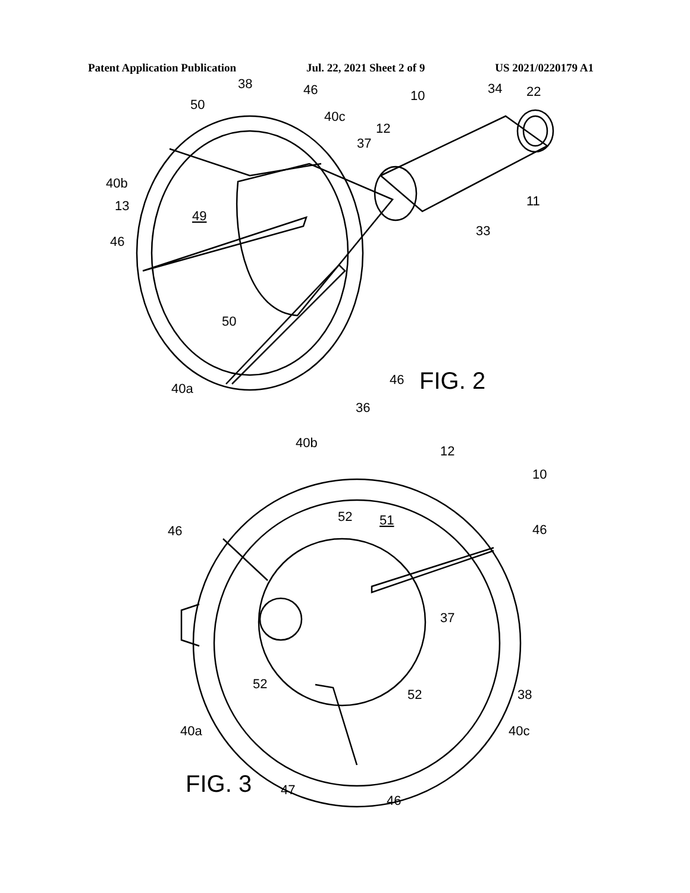Patent Application Publication Jul. 22, 2021 Sheet 2 of 9 US 2021/0220179 A1
38
46
10
50
40c
12
34
22
37
40b
13
49
11
46
33
50
46
FIG. 2
40a
36
40b
12
10
52
51
46
46
37
52
52
38
40a
40c
FIG. 3
47
46